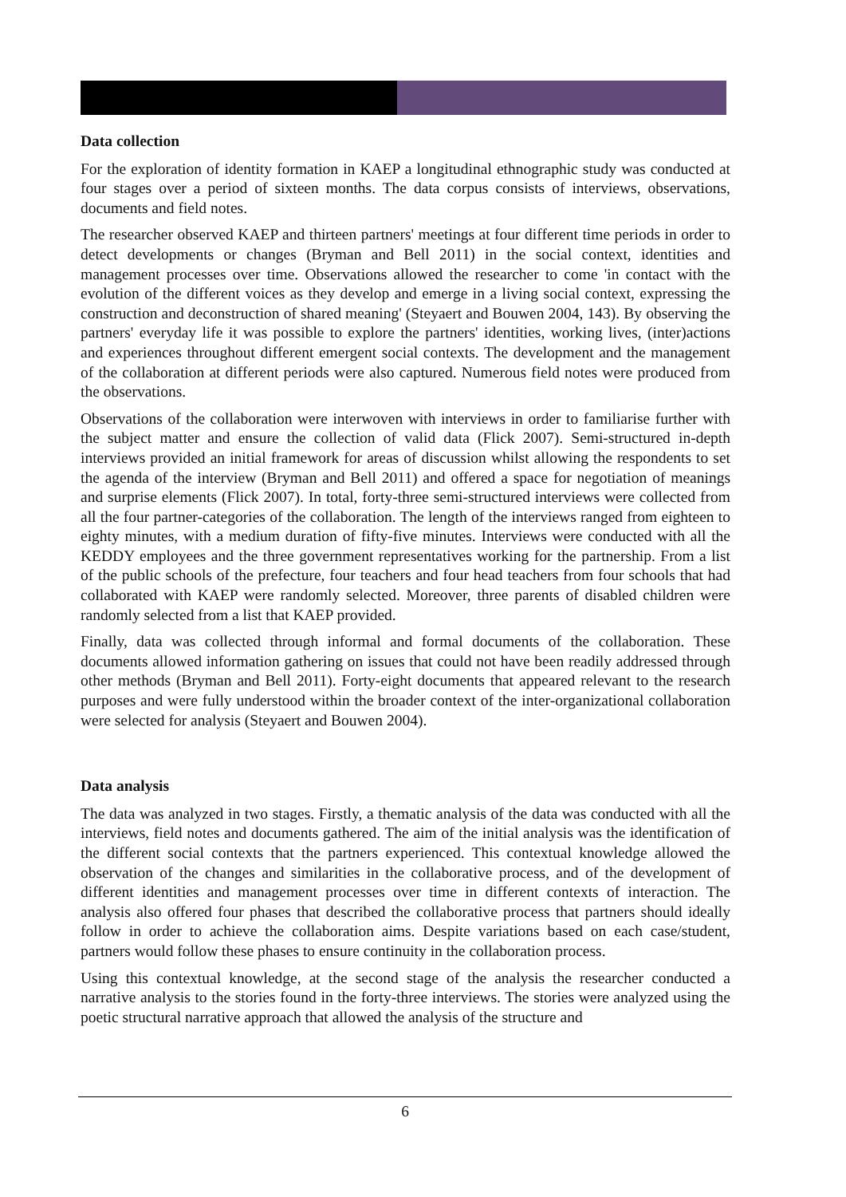Data collection
For the exploration of identity formation in KAEP a longitudinal ethnographic study was con­ducted at four stages over a period of sixteen months. The data corpus consists of interviews, observations, documents and field notes.
The researcher observed KAEP and thirteen partners' meetings at four different time periods in order to detect developments or changes (Bryman and Bell 2011) in the social context, identities and management processes over time. Observations allowed the researcher to come 'in contact with the evolution of the different voices as they develop and emerge in a living social context, expressing the construction and deconstruction of shared meaning' (Steyaert and Bouwen 2004, 143). By observing the partners' everyday life it was possible to explore the partners' identities, working lives, (inter)actions and experiences throughout different emergent social contexts. The development and the management of the collaboration at different periods were also cap­tured. Numerous field notes were produced from the observations.
Observations of the collaboration were interwoven with interviews in order to familiarise fur­ther with the subject matter and ensure the collection of valid data (Flick 2007). Semi-structured in-depth interviews provided an initial framework for areas of discussion whilst allowing the respondents to set the agenda of the interview (Bryman and Bell 2011) and offered a space for negotiation of meanings and surprise elements (Flick 2007). In total, forty-three semi-structured interviews were collected from all the four partner-categories of the collaboration. The length of the interviews ranged from eighteen to eighty minutes, with a medium duration of fifty-five minutes. Interviews were conducted with all the KEDDY employees and the three government representatives working for the partnership. From a list of the public schools of the prefecture, four teachers and four head teachers from four schools that had collaborated with KAEP were randomly selected. Moreover, three parents of disabled children were randomly selected from a list that KAEP provided.
Finally, data was collected through informal and formal documents of the collaboration. These documents allowed information gathering on issues that could not have been readily addressed through other methods (Bryman and Bell 2011). Forty-eight documents that appeared relevant to the research purposes and were fully understood within the broader context of the inter-organizational collaboration were selected for analysis (Steyaert and Bouwen 2004).
Data analysis
The data was analyzed in two stages. Firstly, a thematic analysis of the data was conducted with all the interviews, field notes and documents gathered. The aim of the initial analysis was the identification of the different social contexts that the partners experienced. This contextual knowledge allowed the observation of the changes and similarities in the collaborative process, and of the development of different identities and management processes over time in different contexts of interaction. The analysis also offered four phases that described the collaborative process that partners should ideally follow in order to achieve the collaboration aims. Despite variations based on each case/student, partners would follow these phases to ensure continuity in the collaboration process.
Using this contextual knowledge, at the second stage of the analysis the researcher conducted a narrative analysis to the stories found in the forty-three interviews. The stories were analyzed using the poetic structural narrative approach that allowed the analysis of the structure and
6